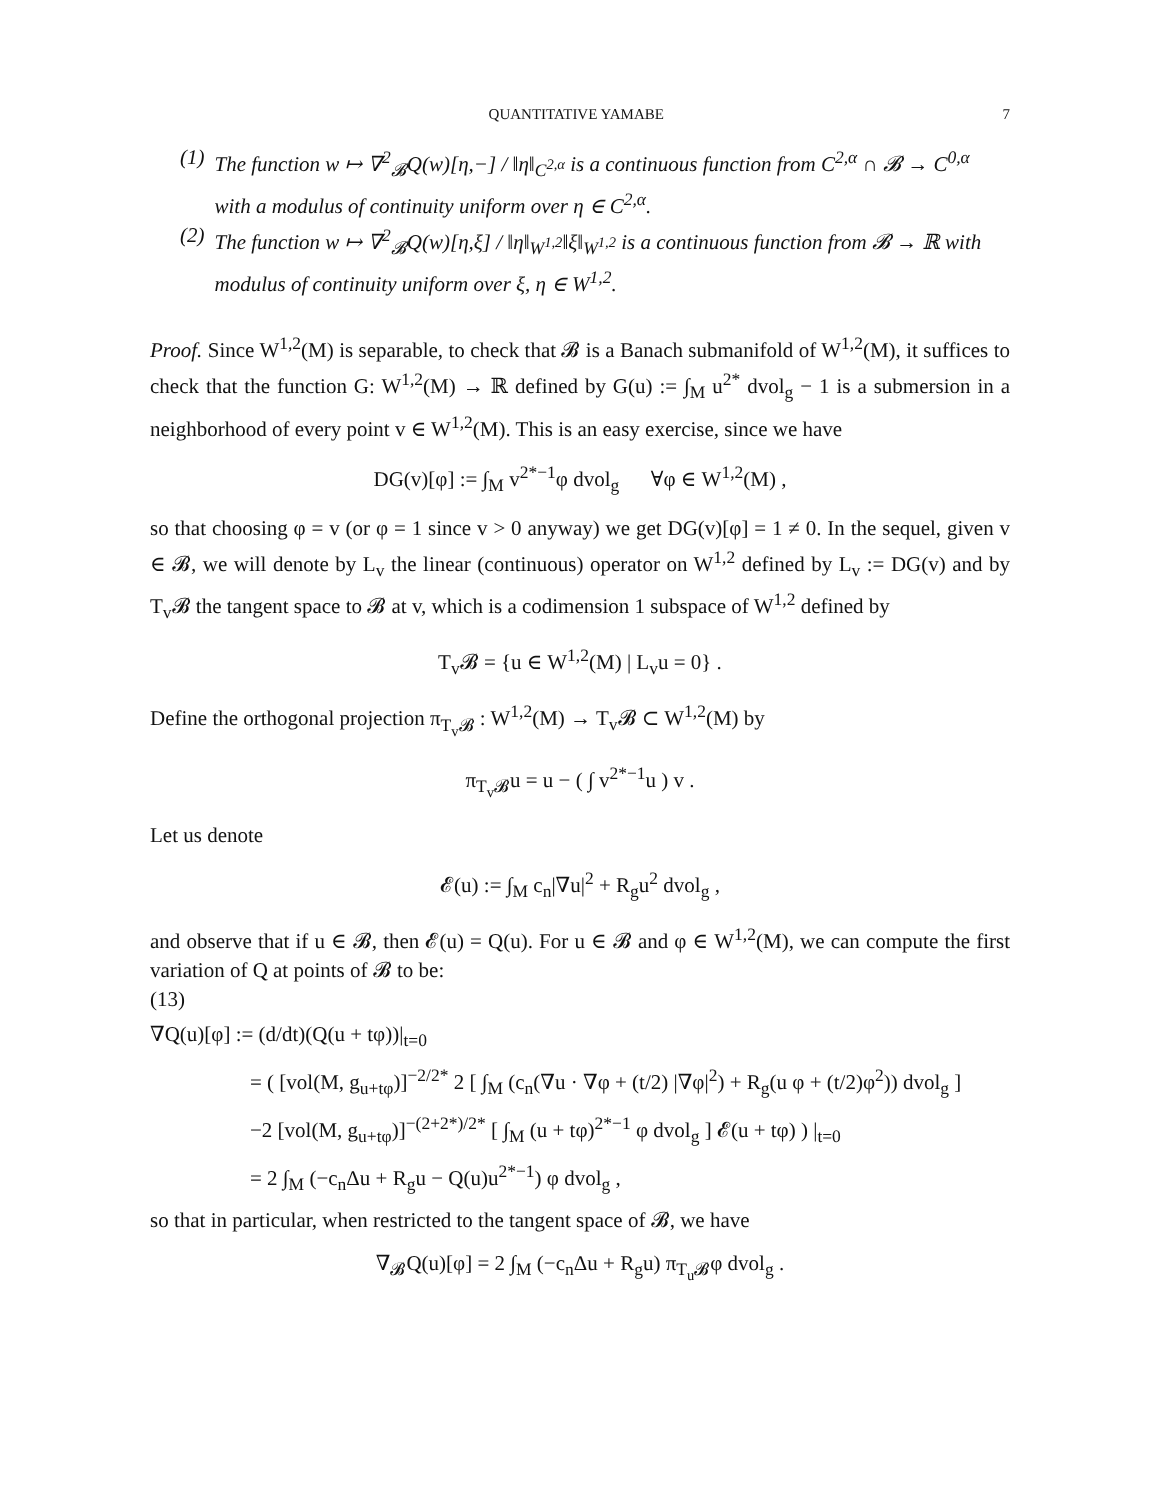QUANTITATIVE YAMABE 7
(1) The function w ↦ ∇<sup>2</sup><sub>𝓑</sub>Q(w)[η,−] / ‖η‖<sub>C<sup>2,α</sup></sub> is a continuous function from C<sup>2,α</sup> ∩ 𝓑 → C<sup>0,α</sup> with a modulus of continuity uniform over η ∈ C<sup>2,α</sup>.
(2) The function w ↦ ∇<sup>2</sup><sub>𝓑</sub>Q(w)[η,ξ] / ‖η‖<sub>W<sup>1,2</sup></sub>‖ξ‖<sub>W<sup>1,2</sup></sub> is a continuous function from 𝓑 → ℝ with modulus of continuity uniform over ξ, η ∈ W<sup>1,2</sup>.
Proof. Since W<sup>1,2</sup>(M) is separable, to check that 𝓑 is a Banach submanifold of W<sup>1,2</sup>(M), it suffices to check that the function G: W<sup>1,2</sup>(M) → ℝ defined by G(u) := ∫<sub>M</sub> u<sup>2*</sup> dvol<sub>g</sub> − 1 is a submersion in a neighborhood of every point v ∈ W<sup>1,2</sup>(M). This is an easy exercise, since we have
DG(v)[φ] := ∫<sub>M</sub> v<sup>2*−1</sup>φ dvol<sub>g</sub> ∀φ ∈ W<sup>1,2</sup>(M) ,
so that choosing φ = v (or φ = 1 since v > 0 anyway) we get DG(v)[φ] = 1 ≠ 0. In the sequel, given v ∈ 𝓑, we will denote by L<sub>v</sub> the linear (continuous) operator on W<sup>1,2</sup> defined by L<sub>v</sub> := DG(v) and by T<sub>v</sub>𝓑 the tangent space to 𝓑 at v, which is a codimension 1 subspace of W<sup>1,2</sup> defined by
T<sub>v</sub>𝓑 = {u ∈ W<sup>1,2</sup>(M) | L<sub>v</sub>u = 0} .
Define the orthogonal projection π<sub>T<sub>v</sub>𝓑</sub> : W<sup>1,2</sup>(M) → T<sub>v</sub>𝓑 ⊂ W<sup>1,2</sup>(M) by
π<sub>T<sub>v</sub>𝓑</sub>u = u − ( ∫ v<sup>2*−1</sup>u ) v .
Let us denote
𝓔(u) := ∫<sub>M</sub> c<sub>n</sub>|∇u|<sup>2</sup> + R<sub>g</sub>u<sup>2</sup> dvol<sub>g</sub> ,
and observe that if u ∈ 𝓑, then 𝓔(u) = Q(u). For u ∈ 𝓑 and φ ∈ W<sup>1,2</sup>(M), we can compute the first variation of Q at points of 𝓑 to be:
(13)
∇Q(u)[φ] := (d/dt)(Q(u + tφ))|<sub>t=0</sub>
= ( [vol(M, g<sub>u+tφ</sub>)]<sup>−2/2*</sup> 2 [ ∫<sub>M</sub> (c<sub>n</sub>(∇u · ∇φ + (t/2) |∇φ|<sup>2</sup>) + R<sub>g</sub>(u φ + (t/2)φ<sup>2</sup>)) dvol<sub>g</sub> ]
−2 [vol(M, g<sub>u+tφ</sub>)]<sup>−(2+2*)/2*</sup> [ ∫<sub>M</sub> (u + tφ)<sup>2*−1</sup> φ dvol<sub>g</sub> ] 𝓔(u + tφ) ) |<sub>t=0</sub>
= 2 ∫<sub>M</sub> (−c<sub>n</sub>Δu + R<sub>g</sub>u − Q(u)u<sup>2*−1</sup>) φ dvol<sub>g</sub> ,
so that in particular, when restricted to the tangent space of 𝓑, we have
∇<sub>𝓑</sub>Q(u)[φ] = 2 ∫<sub>M</sub> (−c<sub>n</sub>Δu + R<sub>g</sub>u) π<sub>T<sub>u</sub>𝓑</sub>φ dvol<sub>g</sub> .